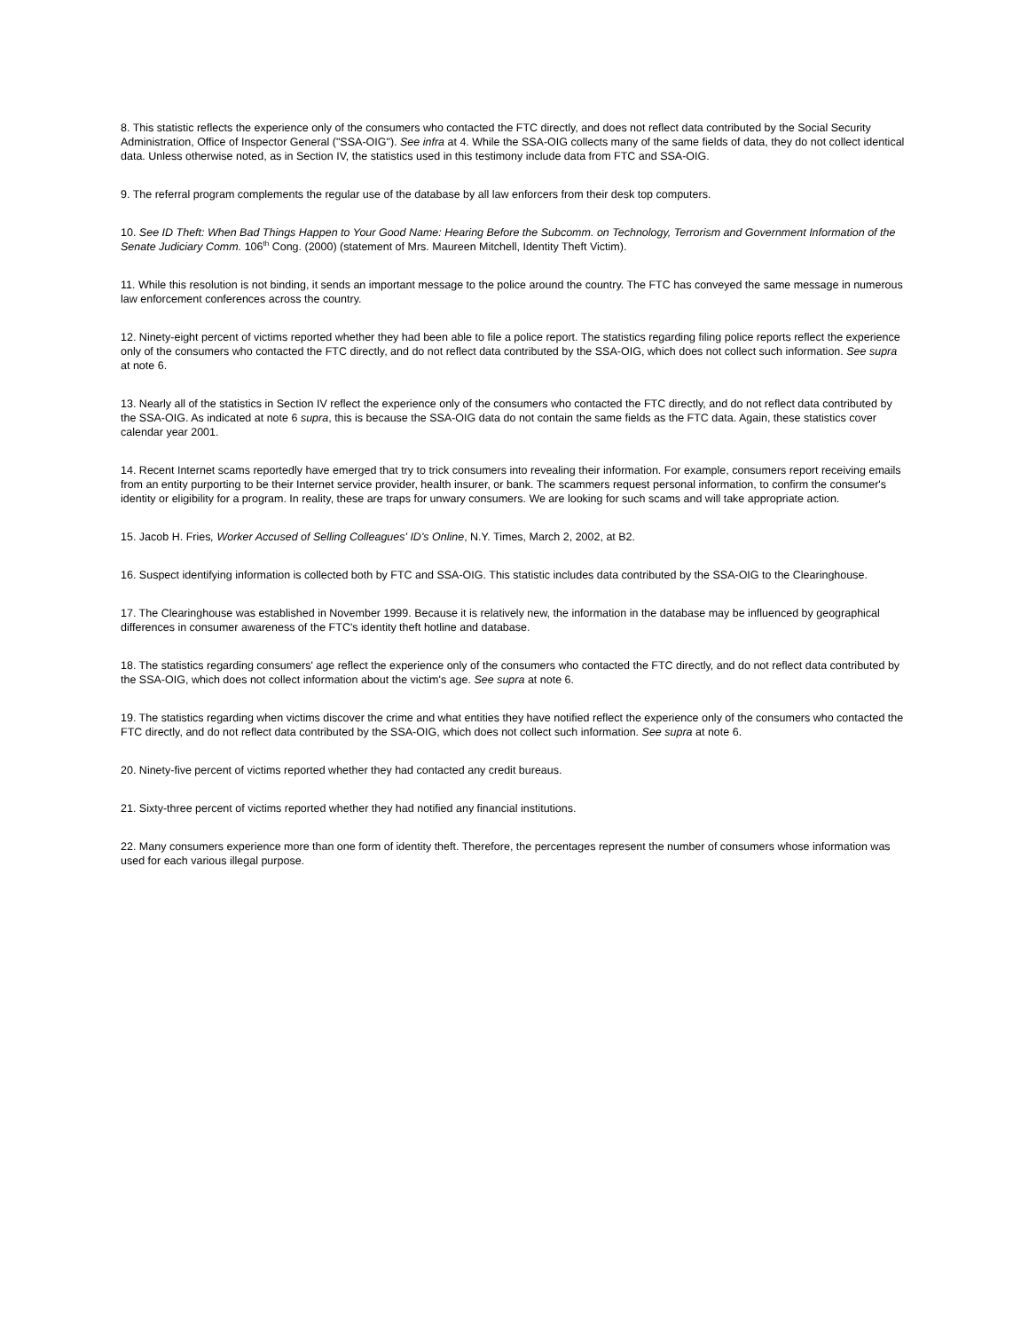8. This statistic reflects the experience only of the consumers who contacted the FTC directly, and does not reflect data contributed by the Social Security Administration, Office of Inspector General ("SSA-OIG"). See infra at 4. While the SSA-OIG collects many of the same fields of data, they do not collect identical data. Unless otherwise noted, as in Section IV, the statistics used in this testimony include data from FTC and SSA-OIG.
9. The referral program complements the regular use of the database by all law enforcers from their desk top computers.
10. See ID Theft: When Bad Things Happen to Your Good Name: Hearing Before the Subcomm. on Technology, Terrorism and Government Information of the Senate Judiciary Comm. 106<sup>th</sup> Cong. (2000) (statement of Mrs. Maureen Mitchell, Identity Theft Victim).
11. While this resolution is not binding, it sends an important message to the police around the country. The FTC has conveyed the same message in numerous law enforcement conferences across the country.
12. Ninety-eight percent of victims reported whether they had been able to file a police report. The statistics regarding filing police reports reflect the experience only of the consumers who contacted the FTC directly, and do not reflect data contributed by the SSA-OIG, which does not collect such information. See supra at note 6.
13. Nearly all of the statistics in Section IV reflect the experience only of the consumers who contacted the FTC directly, and do not reflect data contributed by the SSA-OIG. As indicated at note 6 supra, this is because the SSA-OIG data do not contain the same fields as the FTC data. Again, these statistics cover calendar year 2001.
14. Recent Internet scams reportedly have emerged that try to trick consumers into revealing their information. For example, consumers report receiving emails from an entity purporting to be their Internet service provider, health insurer, or bank. The scammers request personal information, to confirm the consumer's identity or eligibility for a program. In reality, these are traps for unwary consumers. We are looking for such scams and will take appropriate action.
15. Jacob H. Fries, Worker Accused of Selling Colleagues' ID's Online, N.Y. Times, March 2, 2002, at B2.
16. Suspect identifying information is collected both by FTC and SSA-OIG. This statistic includes data contributed by the SSA-OIG to the Clearinghouse.
17. The Clearinghouse was established in November 1999. Because it is relatively new, the information in the database may be influenced by geographical differences in consumer awareness of the FTC's identity theft hotline and database.
18. The statistics regarding consumers' age reflect the experience only of the consumers who contacted the FTC directly, and do not reflect data contributed by the SSA-OIG, which does not collect information about the victim's age. See supra at note 6.
19. The statistics regarding when victims discover the crime and what entities they have notified reflect the experience only of the consumers who contacted the FTC directly, and do not reflect data contributed by the SSA-OIG, which does not collect such information. See supra at note 6.
20. Ninety-five percent of victims reported whether they had contacted any credit bureaus.
21. Sixty-three percent of victims reported whether they had notified any financial institutions.
22. Many consumers experience more than one form of identity theft. Therefore, the percentages represent the number of consumers whose information was used for each various illegal purpose.